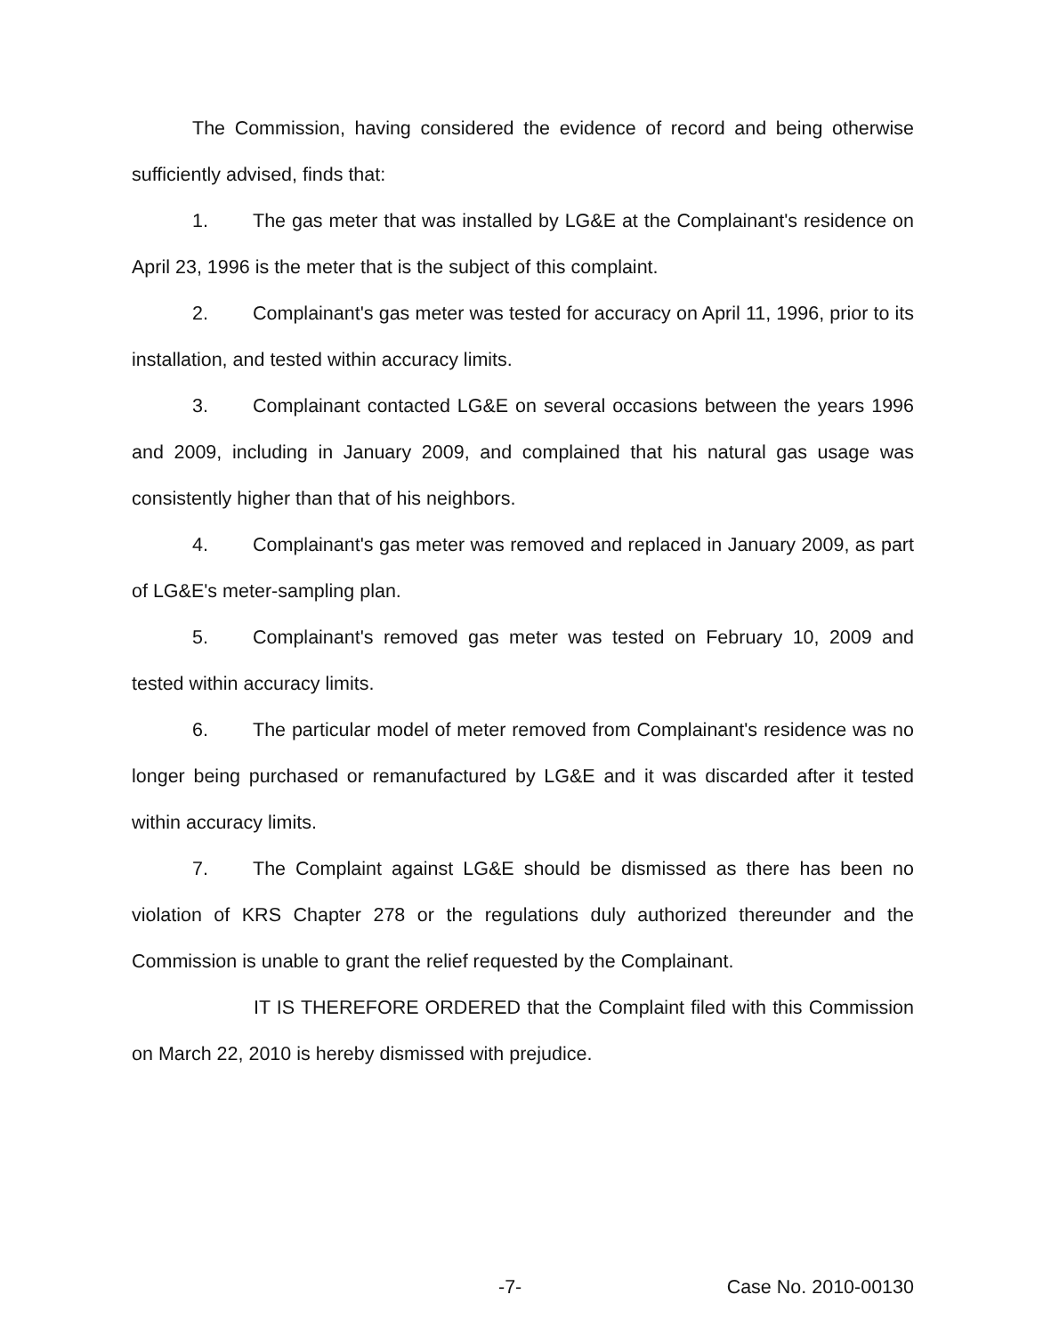The Commission, having considered the evidence of record and being otherwise sufficiently advised, finds that:
1. The gas meter that was installed by LG&E at the Complainant's residence on April 23, 1996 is the meter that is the subject of this complaint.
2. Complainant's gas meter was tested for accuracy on April 11, 1996, prior to its installation, and tested within accuracy limits.
3. Complainant contacted LG&E on several occasions between the years 1996 and 2009, including in January 2009, and complained that his natural gas usage was consistently higher than that of his neighbors.
4. Complainant's gas meter was removed and replaced in January 2009, as part of LG&E's meter-sampling plan.
5. Complainant's removed gas meter was tested on February 10, 2009 and tested within accuracy limits.
6. The particular model of meter removed from Complainant's residence was no longer being purchased or remanufactured by LG&E and it was discarded after it tested within accuracy limits.
7. The Complaint against LG&E should be dismissed as there has been no violation of KRS Chapter 278 or the regulations duly authorized thereunder and the Commission is unable to grant the relief requested by the Complainant.
IT IS THEREFORE ORDERED that the Complaint filed with this Commission on March 22, 2010 is hereby dismissed with prejudice.
-7- Case No. 2010-00130